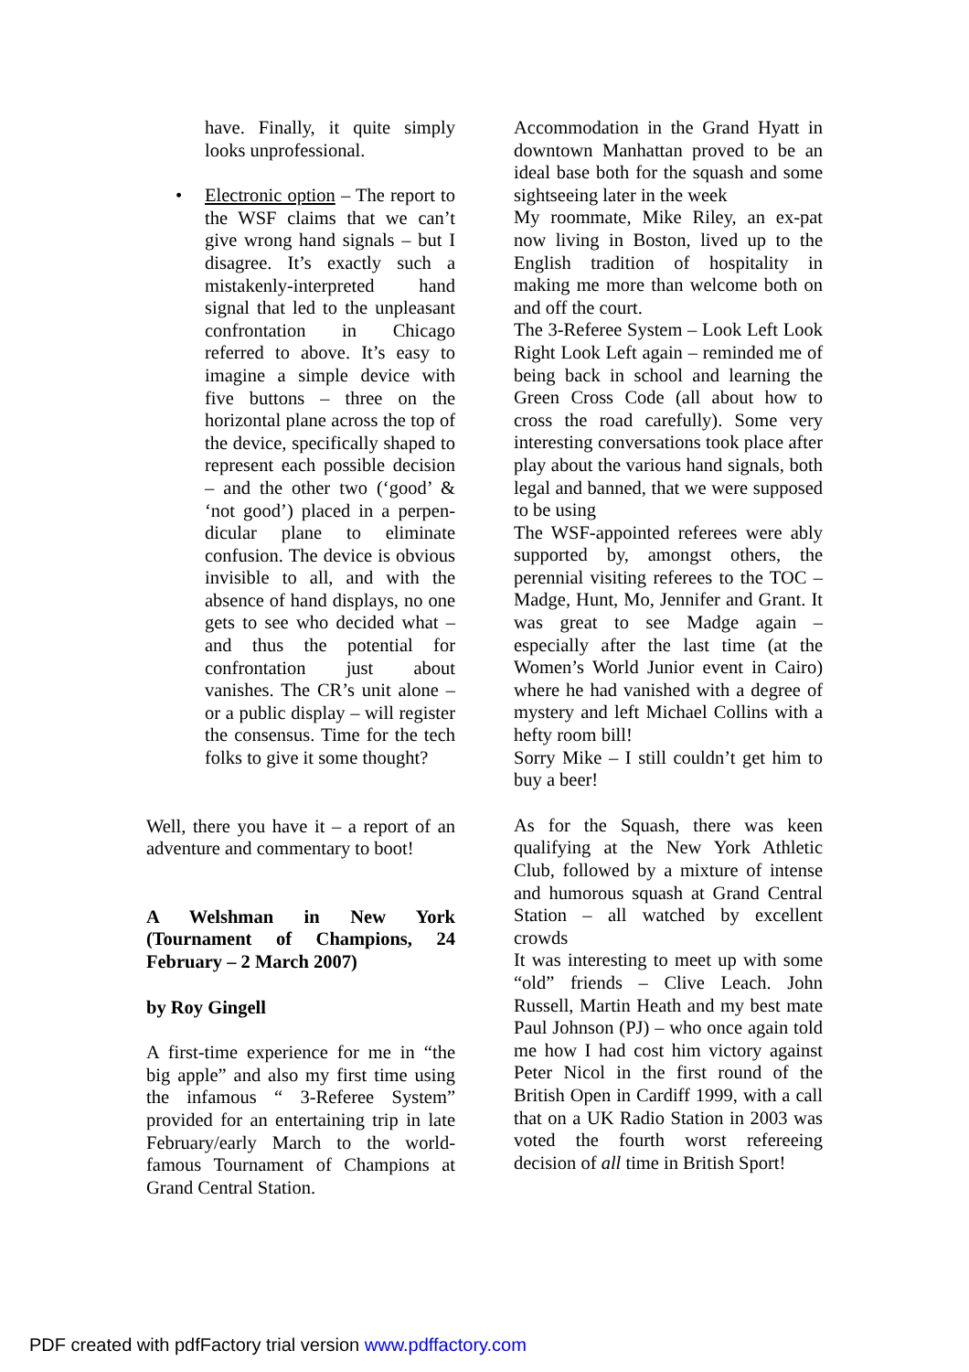have. Finally, it quite simply looks unprofessional.
• Electronic option – The report to the WSF claims that we can’t give wrong hand signals – but I disagree. It’s exactly such a mistakenly-interpreted hand signal that led to the unpleasant confrontation in Chicago referred to above. It’s easy to imagine a simple device with five buttons – three on the horizontal plane across the top of the device, specifically shaped to represent each possible decision – and the other two (‘good’ & ‘not good’) placed in a perpen-dicular plane to eliminate confusion. The device is obvious invisible to all, and with the absence of hand displays, no one gets to see who decided what – and thus the potential for confrontation just about vanishes. The CR’s unit alone – or a public display – will register the consensus. Time for the tech folks to give it some thought?
Well, there you have it – a report of an adventure and commentary to boot!
A Welshman in New York (Tournament of Champions, 24 February – 2 March 2007)
by Roy Gingell
A first-time experience for me in “the big apple” and also my first time using the infamous “ 3-Referee System” provided for an entertaining trip in late February/early March to the world-famous Tournament of Champions at Grand Central Station.
Accommodation in the Grand Hyatt in downtown Manhattan proved to be an ideal base both for the squash and some sightseeing later in the week
My roommate, Mike Riley, an ex-pat now living in Boston, lived up to the English tradition of hospitality in making me more than welcome both on and off the court.
The 3-Referee System – Look Left Look Right Look Left again – reminded me of being back in school and learning the Green Cross Code (all about how to cross the road carefully). Some very interesting conversations took place after play about the various hand signals, both legal and banned, that we were supposed to be using
The WSF-appointed referees were ably supported by, amongst others, the perennial visiting referees to the TOC – Madge, Hunt, Mo, Jennifer and Grant. It was great to see Madge again – especially after the last time (at the Women’s World Junior event in Cairo) where he had vanished with a degree of mystery and left Michael Collins with a hefty room bill!
Sorry Mike – I still couldn’t get him to buy a beer!
As for the Squash, there was keen qualifying at the New York Athletic Club, followed by a mixture of intense and humorous squash at Grand Central Station – all watched by excellent crowds
It was interesting to meet up with some “old” friends – Clive Leach. John Russell, Martin Heath and my best mate Paul Johnson (PJ) – who once again told me how I had cost him victory against Peter Nicol in the first round of the British Open in Cardiff 1999, with a call that on a UK Radio Station in 2003 was voted the fourth worst refereeing decision of all time in British Sport!
PDF created with pdfFactory trial version www.pdffactory.com